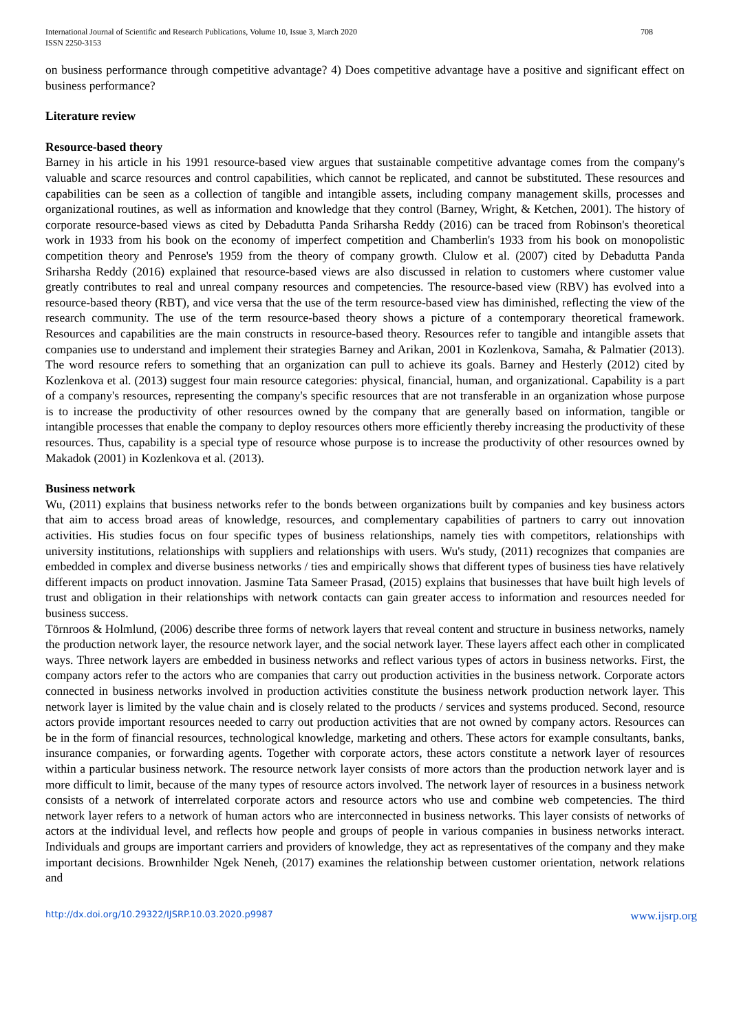International Journal of Scientific and Research Publications, Volume 10, Issue 3, March 2020
ISSN 2250-3153
708
on business performance through competitive advantage? 4) Does competitive advantage have a positive and significant effect on business performance?
Literature review
Resource-based theory
Barney in his article in his 1991 resource-based view argues that sustainable competitive advantage comes from the company's valuable and scarce resources and control capabilities, which cannot be replicated, and cannot be substituted. These resources and capabilities can be seen as a collection of tangible and intangible assets, including company management skills, processes and organizational routines, as well as information and knowledge that they control (Barney, Wright, & Ketchen, 2001). The history of corporate resource-based views as cited by Debadutta Panda Sriharsha Reddy (2016) can be traced from Robinson's theoretical work in 1933 from his book on the economy of imperfect competition and Chamberlin's 1933 from his book on monopolistic competition theory and Penrose's 1959 from the theory of company growth. Clulow et al. (2007) cited by Debadutta Panda Sriharsha Reddy (2016) explained that resource-based views are also discussed in relation to customers where customer value greatly contributes to real and unreal company resources and competencies. The resource-based view (RBV) has evolved into a resource-based theory (RBT), and vice versa that the use of the term resource-based view has diminished, reflecting the view of the research community. The use of the term resource-based theory shows a picture of a contemporary theoretical framework. Resources and capabilities are the main constructs in resource-based theory. Resources refer to tangible and intangible assets that companies use to understand and implement their strategies Barney and Arikan, 2001 in Kozlenkova, Samaha, & Palmatier (2013). The word resource refers to something that an organization can pull to achieve its goals. Barney and Hesterly (2012) cited by Kozlenkova et al. (2013) suggest four main resource categories: physical, financial, human, and organizational. Capability is a part of a company's resources, representing the company's specific resources that are not transferable in an organization whose purpose is to increase the productivity of other resources owned by the company that are generally based on information, tangible or intangible processes that enable the company to deploy resources others more efficiently thereby increasing the productivity of these resources. Thus, capability is a special type of resource whose purpose is to increase the productivity of other resources owned by Makadok (2001) in Kozlenkova et al. (2013).
Business network
Wu, (2011) explains that business networks refer to the bonds between organizations built by companies and key business actors that aim to access broad areas of knowledge, resources, and complementary capabilities of partners to carry out innovation activities. His studies focus on four specific types of business relationships, namely ties with competitors, relationships with university institutions, relationships with suppliers and relationships with users. Wu's study, (2011) recognizes that companies are embedded in complex and diverse business networks / ties and empirically shows that different types of business ties have relatively different impacts on product innovation. Jasmine Tata Sameer Prasad, (2015) explains that businesses that have built high levels of trust and obligation in their relationships with network contacts can gain greater access to information and resources needed for business success.
Törnroos & Holmlund, (2006) describe three forms of network layers that reveal content and structure in business networks, namely the production network layer, the resource network layer, and the social network layer. These layers affect each other in complicated ways. Three network layers are embedded in business networks and reflect various types of actors in business networks. First, the company actors refer to the actors who are companies that carry out production activities in the business network. Corporate actors connected in business networks involved in production activities constitute the business network production network layer. This network layer is limited by the value chain and is closely related to the products / services and systems produced. Second, resource actors provide important resources needed to carry out production activities that are not owned by company actors. Resources can be in the form of financial resources, technological knowledge, marketing and others. These actors for example consultants, banks, insurance companies, or forwarding agents. Together with corporate actors, these actors constitute a network layer of resources within a particular business network. The resource network layer consists of more actors than the production network layer and is more difficult to limit, because of the many types of resource actors involved. The network layer of resources in a business network consists of a network of interrelated corporate actors and resource actors who use and combine web competencies. The third network layer refers to a network of human actors who are interconnected in business networks. This layer consists of networks of actors at the individual level, and reflects how people and groups of people in various companies in business networks interact. Individuals and groups are important carriers and providers of knowledge, they act as representatives of the company and they make important decisions. Brownhilder Ngek Neneh, (2017) examines the relationship between customer orientation, network relations and
http://dx.doi.org/10.29322/IJSRP.10.03.2020.p9987 www.ijsrp.org